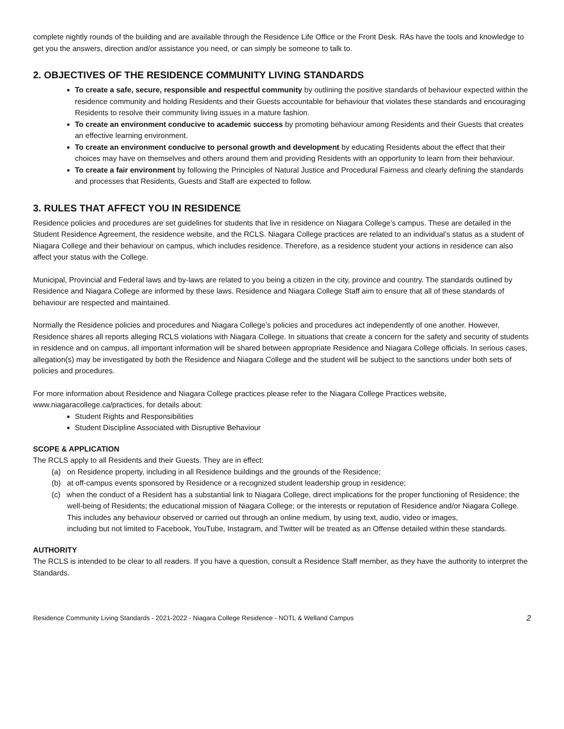complete nightly rounds of the building and are available through the Residence Life Office or the Front Desk. RAs have the tools and knowledge to get you the answers, direction and/or assistance you need, or can simply be someone to talk to.
2. OBJECTIVES OF THE RESIDENCE COMMUNITY LIVING STANDARDS
To create a safe, secure, responsible and respectful community by outlining the positive standards of behaviour expected within the residence community and holding Residents and their Guests accountable for behaviour that violates these standards and encouraging Residents to resolve their community living issues in a mature fashion.
To create an environment conducive to academic success by promoting behaviour among Residents and their Guests that creates an effective learning environment.
To create an environment conducive to personal growth and development by educating Residents about the effect that their choices may have on themselves and others around them and providing Residents with an opportunity to learn from their behaviour.
To create a fair environment by following the Principles of Natural Justice and Procedural Fairness and clearly defining the standards and processes that Residents, Guests and Staff are expected to follow.
3. RULES THAT AFFECT YOU IN RESIDENCE
Residence policies and procedures are set guidelines for students that live in residence on Niagara College’s campus. These are detailed in the Student Residence Agreement, the residence website, and the RCLS. Niagara College practices are related to an individual’s status as a student of Niagara College and their behaviour on campus, which includes residence. Therefore, as a residence student your actions in residence can also affect your status with the College.
Municipal, Provincial and Federal laws and by-laws are related to you being a citizen in the city, province and country. The standards outlined by Residence and Niagara College are informed by these laws. Residence and Niagara College Staff aim to ensure that all of these standards of behaviour are respected and maintained.
Normally the Residence policies and procedures and Niagara College’s policies and procedures act independently of one another. However, Residence shares all reports alleging RCLS violations with Niagara College. In situations that create a concern for the safety and security of students in residence and on campus, all important information will be shared between appropriate Residence and Niagara College officials. In serious cases, allegation(s) may be investigated by both the Residence and Niagara College and the student will be subject to the sanctions under both sets of policies and procedures.
For more information about Residence and Niagara College practices please refer to the Niagara College Practices website, www.niagaracollege.ca/practices, for details about:
Student Rights and Responsibilities
Student Discipline Associated with Disruptive Behaviour
SCOPE & APPLICATION
The RCLS apply to all Residents and their Guests. They are in effect:
(a) on Residence property, including in all Residence buildings and the grounds of the Residence;
(b) at off-campus events sponsored by Residence or a recognized student leadership group in residence;
(c) when the conduct of a Resident has a substantial link to Niagara College, direct implications for the proper functioning of Residence; the well-being of Residents; the educational mission of Niagara College; or the interests or reputation of Residence and/or Niagara College. This includes any behaviour observed or carried out through an online medium, by using text, audio, video or images,
including but not limited to Facebook, YouTube, Instagram, and Twitter will be treated as an Offense detailed within these standards.
AUTHORITY
The RCLS is intended to be clear to all readers. If you have a question, consult a Residence Staff member, as they have the authority to interpret the Standards.
Residence Community Living Standards - 2021-2022 - Niagara College Residence - NOTL & Welland Campus 2